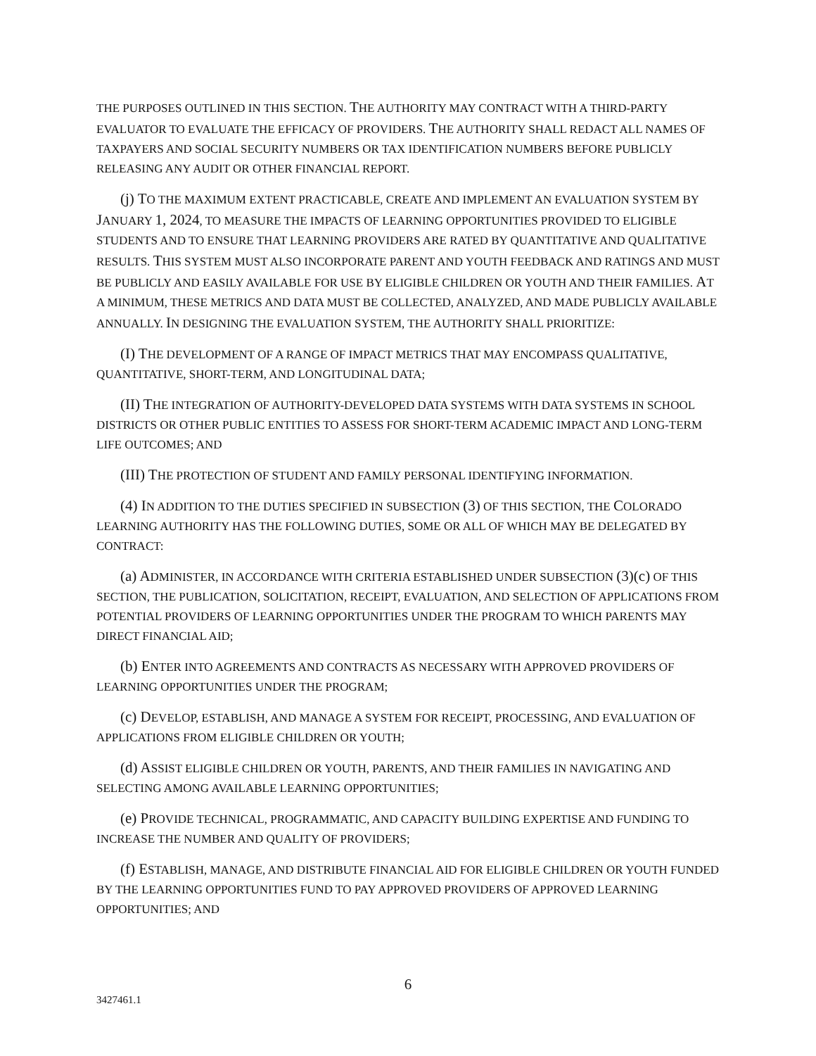THE PURPOSES OUTLINED IN THIS SECTION. THE AUTHORITY MAY CONTRACT WITH A THIRD-PARTY EVALUATOR TO EVALUATE THE EFFICACY OF PROVIDERS. THE AUTHORITY SHALL REDACT ALL NAMES OF TAXPAYERS AND SOCIAL SECURITY NUMBERS OR TAX IDENTIFICATION NUMBERS BEFORE PUBLICLY RELEASING ANY AUDIT OR OTHER FINANCIAL REPORT.
(j) TO THE MAXIMUM EXTENT PRACTICABLE, CREATE AND IMPLEMENT AN EVALUATION SYSTEM BY JANUARY 1, 2024, TO MEASURE THE IMPACTS OF LEARNING OPPORTUNITIES PROVIDED TO ELIGIBLE STUDENTS AND TO ENSURE THAT LEARNING PROVIDERS ARE RATED BY QUANTITATIVE AND QUALITATIVE RESULTS. THIS SYSTEM MUST ALSO INCORPORATE PARENT AND YOUTH FEEDBACK AND RATINGS AND MUST BE PUBLICLY AND EASILY AVAILABLE FOR USE BY ELIGIBLE CHILDREN OR YOUTH AND THEIR FAMILIES. AT A MINIMUM, THESE METRICS AND DATA MUST BE COLLECTED, ANALYZED, AND MADE PUBLICLY AVAILABLE ANNUALLY. IN DESIGNING THE EVALUATION SYSTEM, THE AUTHORITY SHALL PRIORITIZE:
(I) THE DEVELOPMENT OF A RANGE OF IMPACT METRICS THAT MAY ENCOMPASS QUALITATIVE, QUANTITATIVE, SHORT-TERM, AND LONGITUDINAL DATA;
(II) THE INTEGRATION OF AUTHORITY-DEVELOPED DATA SYSTEMS WITH DATA SYSTEMS IN SCHOOL DISTRICTS OR OTHER PUBLIC ENTITIES TO ASSESS FOR SHORT-TERM ACADEMIC IMPACT AND LONG-TERM LIFE OUTCOMES; AND
(III) THE PROTECTION OF STUDENT AND FAMILY PERSONAL IDENTIFYING INFORMATION.
(4) IN ADDITION TO THE DUTIES SPECIFIED IN SUBSECTION (3) OF THIS SECTION, THE COLORADO LEARNING AUTHORITY HAS THE FOLLOWING DUTIES, SOME OR ALL OF WHICH MAY BE DELEGATED BY CONTRACT:
(a) ADMINISTER, IN ACCORDANCE WITH CRITERIA ESTABLISHED UNDER SUBSECTION (3)(c) OF THIS SECTION, THE PUBLICATION, SOLICITATION, RECEIPT, EVALUATION, AND SELECTION OF APPLICATIONS FROM POTENTIAL PROVIDERS OF LEARNING OPPORTUNITIES UNDER THE PROGRAM TO WHICH PARENTS MAY DIRECT FINANCIAL AID;
(b) ENTER INTO AGREEMENTS AND CONTRACTS AS NECESSARY WITH APPROVED PROVIDERS OF LEARNING OPPORTUNITIES UNDER THE PROGRAM;
(c) DEVELOP, ESTABLISH, AND MANAGE A SYSTEM FOR RECEIPT, PROCESSING, AND EVALUATION OF APPLICATIONS FROM ELIGIBLE CHILDREN OR YOUTH;
(d) ASSIST ELIGIBLE CHILDREN OR YOUTH, PARENTS, AND THEIR FAMILIES IN NAVIGATING AND SELECTING AMONG AVAILABLE LEARNING OPPORTUNITIES;
(e) PROVIDE TECHNICAL, PROGRAMMATIC, AND CAPACITY BUILDING EXPERTISE AND FUNDING TO INCREASE THE NUMBER AND QUALITY OF PROVIDERS;
(f) ESTABLISH, MANAGE, AND DISTRIBUTE FINANCIAL AID FOR ELIGIBLE CHILDREN OR YOUTH FUNDED BY THE LEARNING OPPORTUNITIES FUND TO PAY APPROVED PROVIDERS OF APPROVED LEARNING OPPORTUNITIES; AND
6
3427461.1